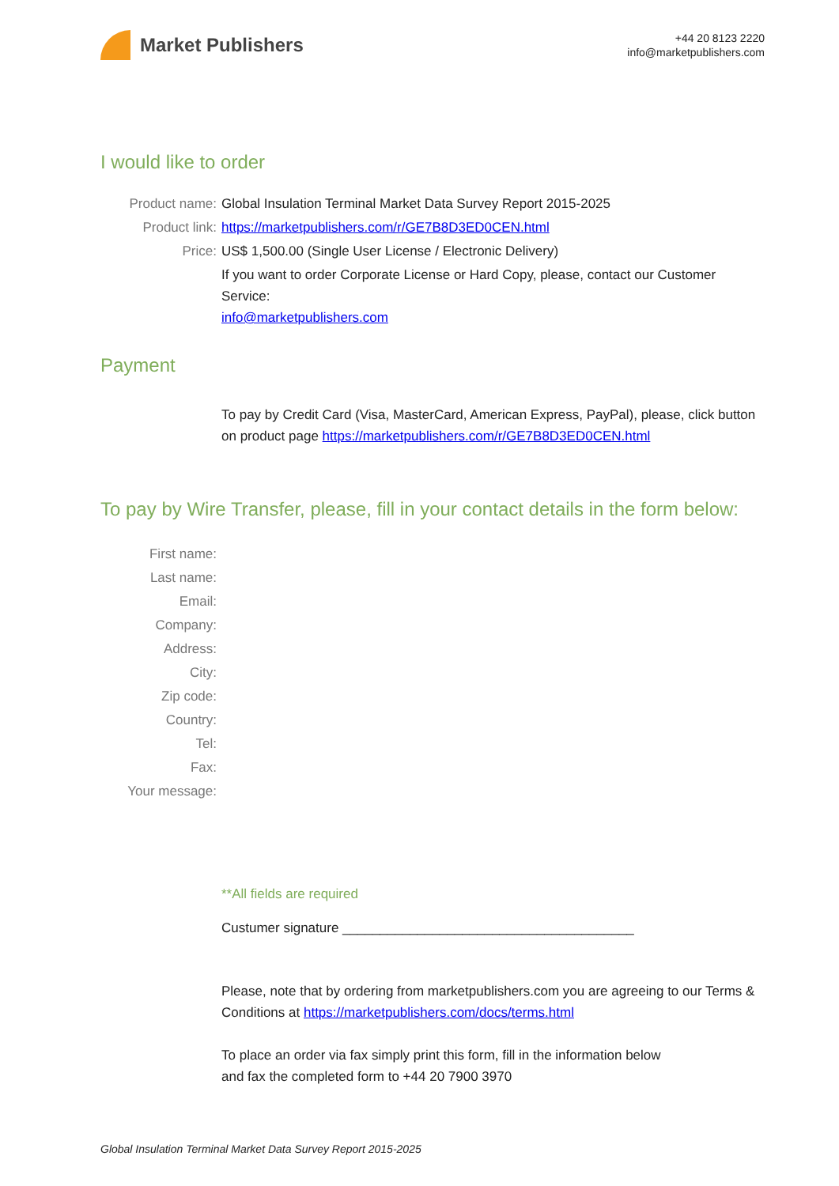Market Publishers
+44 20 8123 2220
info@marketpublishers.com
I would like to order
Product name: Global Insulation Terminal Market Data Survey Report 2015-2025
Product link: https://marketpublishers.com/r/GE7B8D3ED0CEN.html
Price: US$ 1,500.00 (Single User License / Electronic Delivery)
If you want to order Corporate License or Hard Copy, please, contact our Customer Service:
info@marketpublishers.com
Payment
To pay by Credit Card (Visa, MasterCard, American Express, PayPal), please, click button on product page https://marketpublishers.com/r/GE7B8D3ED0CEN.html
To pay by Wire Transfer, please, fill in your contact details in the form below:
First name:
Last name:
Email:
Company:
Address:
City:
Zip code:
Country:
Tel:
Fax:
Your message:
**All fields are required
Custumer signature _______________________________________
Please, note that by ordering from marketpublishers.com you are agreeing to our Terms & Conditions at https://marketpublishers.com/docs/terms.html
To place an order via fax simply print this form, fill in the information below
and fax the completed form to +44 20 7900 3970
Global Insulation Terminal Market Data Survey Report 2015-2025